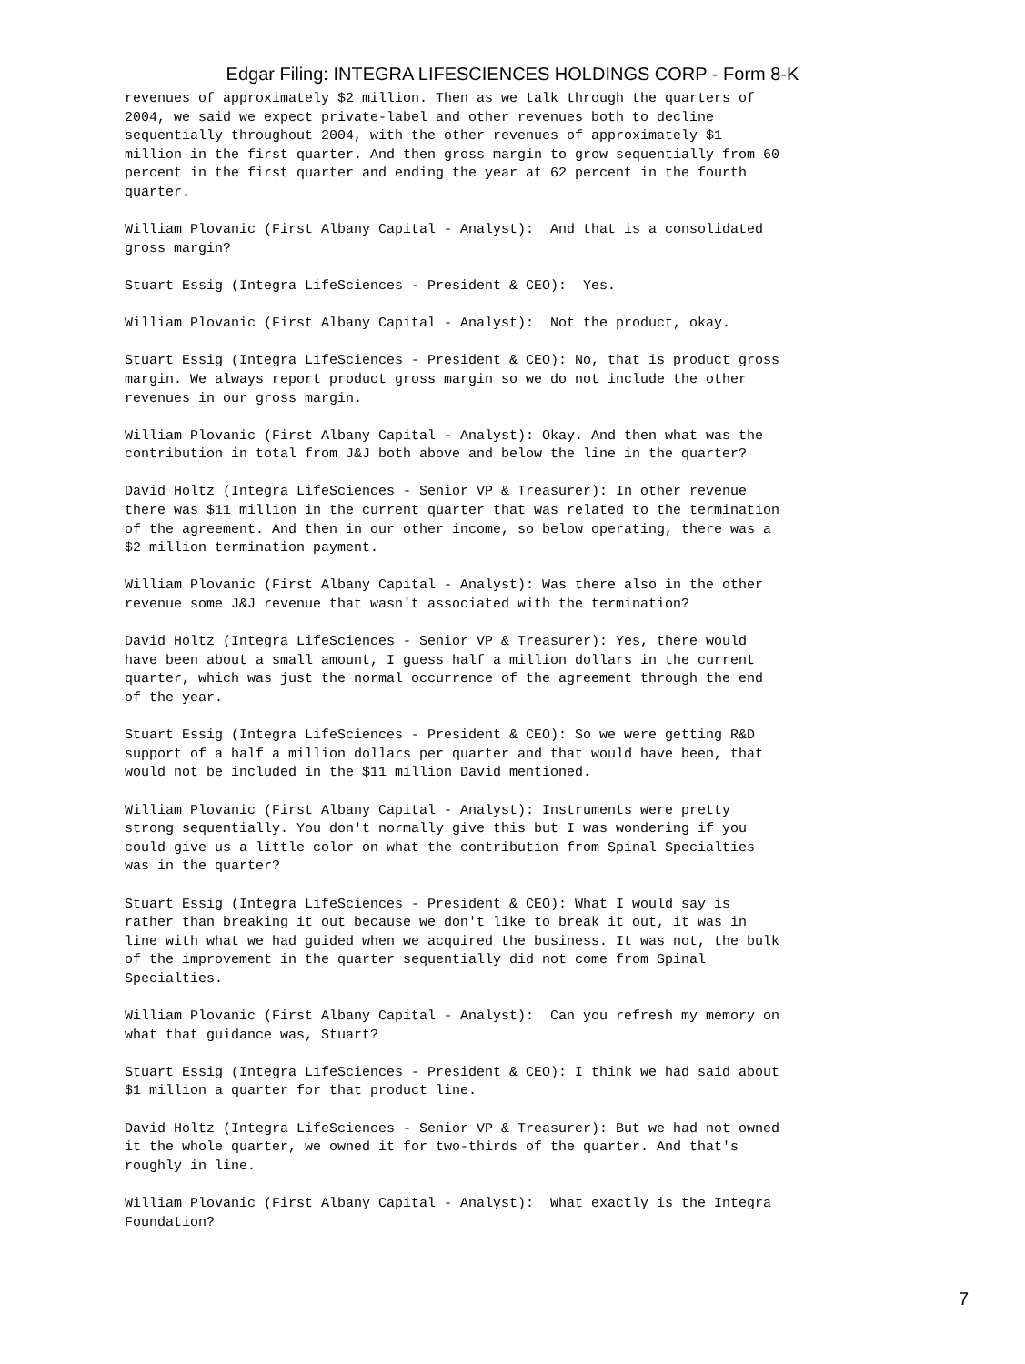Edgar Filing: INTEGRA LIFESCIENCES HOLDINGS CORP - Form 8-K
revenues of approximately $2 million. Then as we talk through the quarters of 2004, we said we expect private-label and other revenues both to decline sequentially throughout 2004, with the other revenues of approximately $1 million in the first quarter. And then gross margin to grow sequentially from 60 percent in the first quarter and ending the year at 62 percent in the fourth quarter.
William Plovanic (First Albany Capital - Analyst): And that is a consolidated gross margin?
Stuart Essig (Integra LifeSciences - President & CEO): Yes.
William Plovanic (First Albany Capital - Analyst): Not the product, okay.
Stuart Essig (Integra LifeSciences - President & CEO): No, that is product gross margin. We always report product gross margin so we do not include the other revenues in our gross margin.
William Plovanic (First Albany Capital - Analyst): Okay. And then what was the contribution in total from J&J both above and below the line in the quarter?
David Holtz (Integra LifeSciences - Senior VP & Treasurer): In other revenue there was $11 million in the current quarter that was related to the termination of the agreement. And then in our other income, so below operating, there was a $2 million termination payment.
William Plovanic (First Albany Capital - Analyst): Was there also in the other revenue some J&J revenue that wasn't associated with the termination?
David Holtz (Integra LifeSciences - Senior VP & Treasurer): Yes, there would have been about a small amount, I guess half a million dollars in the current quarter, which was just the normal occurrence of the agreement through the end of the year.
Stuart Essig (Integra LifeSciences - President & CEO): So we were getting R&D support of a half a million dollars per quarter and that would have been, that would not be included in the $11 million David mentioned.
William Plovanic (First Albany Capital - Analyst): Instruments were pretty strong sequentially. You don't normally give this but I was wondering if you could give us a little color on what the contribution from Spinal Specialties was in the quarter?
Stuart Essig (Integra LifeSciences - President & CEO): What I would say is rather than breaking it out because we don't like to break it out, it was in line with what we had guided when we acquired the business. It was not, the bulk of the improvement in the quarter sequentially did not come from Spinal Specialties.
William Plovanic (First Albany Capital - Analyst): Can you refresh my memory on what that guidance was, Stuart?
Stuart Essig (Integra LifeSciences - President & CEO): I think we had said about $1 million a quarter for that product line.
David Holtz (Integra LifeSciences - Senior VP & Treasurer): But we had not owned it the whole quarter, we owned it for two-thirds of the quarter. And that's roughly in line.
William Plovanic (First Albany Capital - Analyst): What exactly is the Integra Foundation?
7